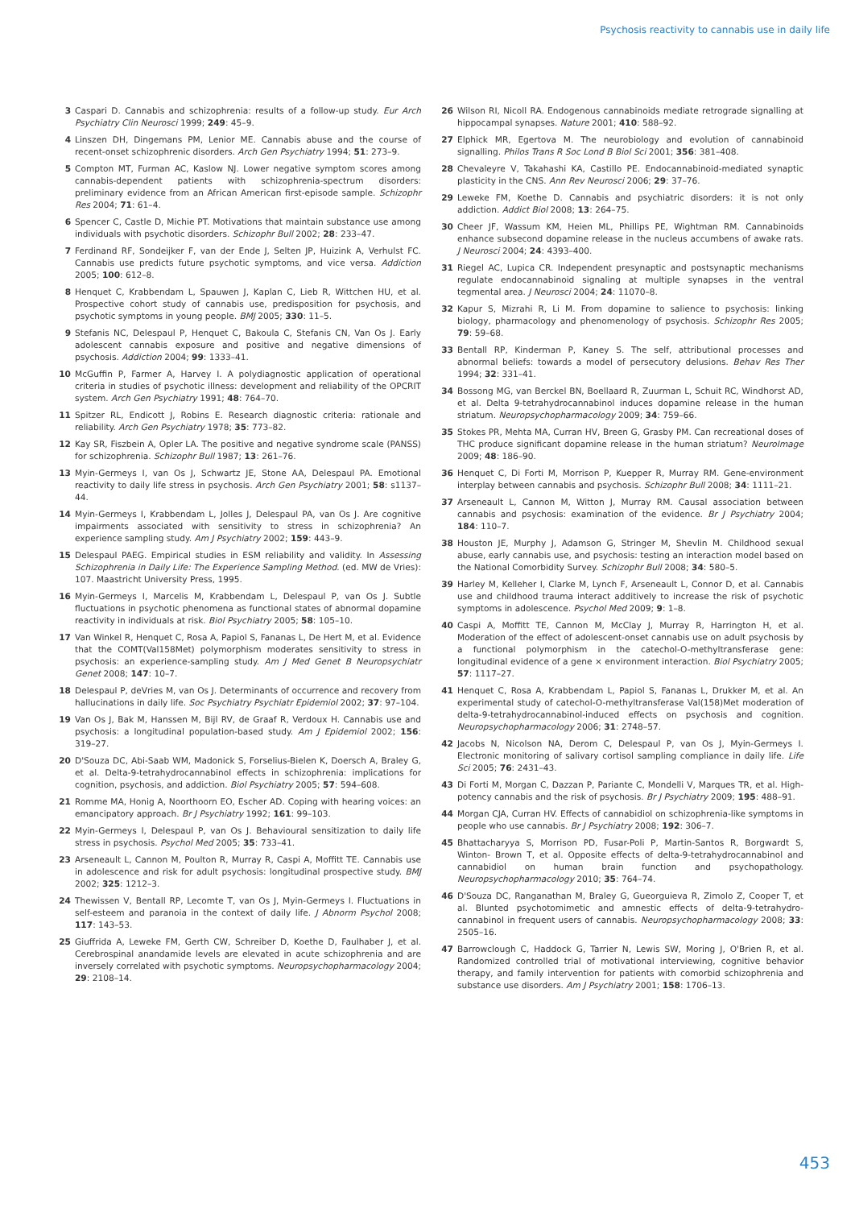Psychosis reactivity to cannabis use in daily life
3 Caspari D. Cannabis and schizophrenia: results of a follow-up study. Eur Arch Psychiatry Clin Neurosci 1999; 249: 45–9.
4 Linszen DH, Dingemans PM, Lenior ME. Cannabis abuse and the course of recent-onset schizophrenic disorders. Arch Gen Psychiatry 1994; 51: 273–9.
5 Compton MT, Furman AC, Kaslow NJ. Lower negative symptom scores among cannabis-dependent patients with schizophrenia-spectrum disorders: preliminary evidence from an African American first-episode sample. Schizophr Res 2004; 71: 61–4.
6 Spencer C, Castle D, Michie PT. Motivations that maintain substance use among individuals with psychotic disorders. Schizophr Bull 2002; 28: 233–47.
7 Ferdinand RF, Sondeijker F, van der Ende J, Selten JP, Huizink A, Verhulst FC. Cannabis use predicts future psychotic symptoms, and vice versa. Addiction 2005; 100: 612–8.
8 Henquet C, Krabbendam L, Spauwen J, Kaplan C, Lieb R, Wittchen HU, et al. Prospective cohort study of cannabis use, predisposition for psychosis, and psychotic symptoms in young people. BMJ 2005; 330: 11–5.
9 Stefanis NC, Delespaul P, Henquet C, Bakoula C, Stefanis CN, Van Os J. Early adolescent cannabis exposure and positive and negative dimensions of psychosis. Addiction 2004; 99: 1333–41.
10 McGuffin P, Farmer A, Harvey I. A polydiagnostic application of operational criteria in studies of psychotic illness: development and reliability of the OPCRIT system. Arch Gen Psychiatry 1991; 48: 764–70.
11 Spitzer RL, Endicott J, Robins E. Research diagnostic criteria: rationale and reliability. Arch Gen Psychiatry 1978; 35: 773–82.
12 Kay SR, Fiszbein A, Opler LA. The positive and negative syndrome scale (PANSS) for schizophrenia. Schizophr Bull 1987; 13: 261–76.
13 Myin-Germeys I, van Os J, Schwartz JE, Stone AA, Delespaul PA. Emotional reactivity to daily life stress in psychosis. Arch Gen Psychiatry 2001; 58: s1137–44.
14 Myin-Germeys I, Krabbendam L, Jolles J, Delespaul PA, van Os J. Are cognitive impairments associated with sensitivity to stress in schizophrenia? An experience sampling study. Am J Psychiatry 2002; 159: 443–9.
15 Delespaul PAEG. Empirical studies in ESM reliability and validity. In Assessing Schizophrenia in Daily Life: The Experience Sampling Method. (ed. MW de Vries): 107. Maastricht University Press, 1995.
16 Myin-Germeys I, Marcelis M, Krabbendam L, Delespaul P, van Os J. Subtle fluctuations in psychotic phenomena as functional states of abnormal dopamine reactivity in individuals at risk. Biol Psychiatry 2005; 58: 105–10.
17 Van Winkel R, Henquet C, Rosa A, Papiol S, Fananas L, De Hert M, et al. Evidence that the COMT(Val158Met) polymorphism moderates sensitivity to stress in psychosis: an experience-sampling study. Am J Med Genet B Neuropsychiatr Genet 2008; 147: 10–7.
18 Delespaul P, deVries M, van Os J. Determinants of occurrence and recovery from hallucinations in daily life. Soc Psychiatry Psychiatr Epidemiol 2002; 37: 97–104.
19 Van Os J, Bak M, Hanssen M, Bijl RV, de Graaf R, Verdoux H. Cannabis use and psychosis: a longitudinal population-based study. Am J Epidemiol 2002; 156: 319–27.
20 D'Souza DC, Abi-Saab WM, Madonick S, Forselius-Bielen K, Doersch A, Braley G, et al. Delta-9-tetrahydrocannabinol effects in schizophrenia: implications for cognition, psychosis, and addiction. Biol Psychiatry 2005; 57: 594–608.
21 Romme MA, Honig A, Noorthoorn EO, Escher AD. Coping with hearing voices: an emancipatory approach. Br J Psychiatry 1992; 161: 99–103.
22 Myin-Germeys I, Delespaul P, van Os J. Behavioural sensitization to daily life stress in psychosis. Psychol Med 2005; 35: 733–41.
23 Arseneault L, Cannon M, Poulton R, Murray R, Caspi A, Moffitt TE. Cannabis use in adolescence and risk for adult psychosis: longitudinal prospective study. BMJ 2002; 325: 1212–3.
24 Thewissen V, Bentall RP, Lecomte T, van Os J, Myin-Germeys I. Fluctuations in self-esteem and paranoia in the context of daily life. J Abnorm Psychol 2008; 117: 143–53.
25 Giuffrida A, Leweke FM, Gerth CW, Schreiber D, Koethe D, Faulhaber J, et al. Cerebrospinal anandamide levels are elevated in acute schizophrenia and are inversely correlated with psychotic symptoms. Neuropsychopharmacology 2004; 29: 2108–14.
26 Wilson RI, Nicoll RA. Endogenous cannabinoids mediate retrograde signalling at hippocampal synapses. Nature 2001; 410: 588–92.
27 Elphick MR, Egertova M. The neurobiology and evolution of cannabinoid signalling. Philos Trans R Soc Lond B Biol Sci 2001; 356: 381–408.
28 Chevaleyre V, Takahashi KA, Castillo PE. Endocannabinoid-mediated synaptic plasticity in the CNS. Ann Rev Neurosci 2006; 29: 37–76.
29 Leweke FM, Koethe D. Cannabis and psychiatric disorders: it is not only addiction. Addict Biol 2008; 13: 264–75.
30 Cheer JF, Wassum KM, Heien ML, Phillips PE, Wightman RM. Cannabinoids enhance subsecond dopamine release in the nucleus accumbens of awake rats. J Neurosci 2004; 24: 4393–400.
31 Riegel AC, Lupica CR. Independent presynaptic and postsynaptic mechanisms regulate endocannabinoid signaling at multiple synapses in the ventral tegmental area. J Neurosci 2004; 24: 11070–8.
32 Kapur S, Mizrahi R, Li M. From dopamine to salience to psychosis: linking biology, pharmacology and phenomenology of psychosis. Schizophr Res 2005; 79: 59–68.
33 Bentall RP, Kinderman P, Kaney S. The self, attributional processes and abnormal beliefs: towards a model of persecutory delusions. Behav Res Ther 1994; 32: 331–41.
34 Bossong MG, van Berckel BN, Boellaard R, Zuurman L, Schuit RC, Windhorst AD, et al. Delta 9-tetrahydrocannabinol induces dopamine release in the human striatum. Neuropsychopharmacology 2009; 34: 759–66.
35 Stokes PR, Mehta MA, Curran HV, Breen G, Grasby PM. Can recreational doses of THC produce significant dopamine release in the human striatum? NeuroImage 2009; 48: 186–90.
36 Henquet C, Di Forti M, Morrison P, Kuepper R, Murray RM. Gene-environment interplay between cannabis and psychosis. Schizophr Bull 2008; 34: 1111–21.
37 Arseneault L, Cannon M, Witton J, Murray RM. Causal association between cannabis and psychosis: examination of the evidence. Br J Psychiatry 2004; 184: 110–7.
38 Houston JE, Murphy J, Adamson G, Stringer M, Shevlin M. Childhood sexual abuse, early cannabis use, and psychosis: testing an interaction model based on the National Comorbidity Survey. Schizophr Bull 2008; 34: 580–5.
39 Harley M, Kelleher I, Clarke M, Lynch F, Arseneault L, Connor D, et al. Cannabis use and childhood trauma interact additively to increase the risk of psychotic symptoms in adolescence. Psychol Med 2009; 9: 1–8.
40 Caspi A, Moffitt TE, Cannon M, McClay J, Murray R, Harrington H, et al. Moderation of the effect of adolescent-onset cannabis use on adult psychosis by a functional polymorphism in the catechol-O-methyltransferase gene: longitudinal evidence of a gene × environment interaction. Biol Psychiatry 2005; 57: 1117–27.
41 Henquet C, Rosa A, Krabbendam L, Papiol S, Fananas L, Drukker M, et al. An experimental study of catechol-O-methyltransferase Val(158)Met moderation of delta-9-tetrahydrocannabinol-induced effects on psychosis and cognition. Neuropsychopharmacology 2006; 31: 2748–57.
42 Jacobs N, Nicolson NA, Derom C, Delespaul P, van Os J, Myin-Germeys I. Electronic monitoring of salivary cortisol sampling compliance in daily life. Life Sci 2005; 76: 2431–43.
43 Di Forti M, Morgan C, Dazzan P, Pariante C, Mondelli V, Marques TR, et al. High-potency cannabis and the risk of psychosis. Br J Psychiatry 2009; 195: 488–91.
44 Morgan CJA, Curran HV. Effects of cannabidiol on schizophrenia-like symptoms in people who use cannabis. Br J Psychiatry 2008; 192: 306–7.
45 Bhattacharyya S, Morrison PD, Fusar-Poli P, Martin-Santos R, Borgwardt S, Winton- Brown T, et al. Opposite effects of delta-9-tetrahydrocannabinol and cannabidiol on human brain function and psychopathology. Neuropsychopharmacology 2010; 35: 764–74.
46 D'Souza DC, Ranganathan M, Braley G, Gueorguieva R, Zimolo Z, Cooper T, et al. Blunted psychotomimetic and amnestic effects of delta-9-tetrahydro-cannabinol in frequent users of cannabis. Neuropsychopharmacology 2008; 33: 2505–16.
47 Barrowclough C, Haddock G, Tarrier N, Lewis SW, Moring J, O'Brien R, et al. Randomized controlled trial of motivational interviewing, cognitive behavior therapy, and family intervention for patients with comorbid schizophrenia and substance use disorders. Am J Psychiatry 2001; 158: 1706–13.
453